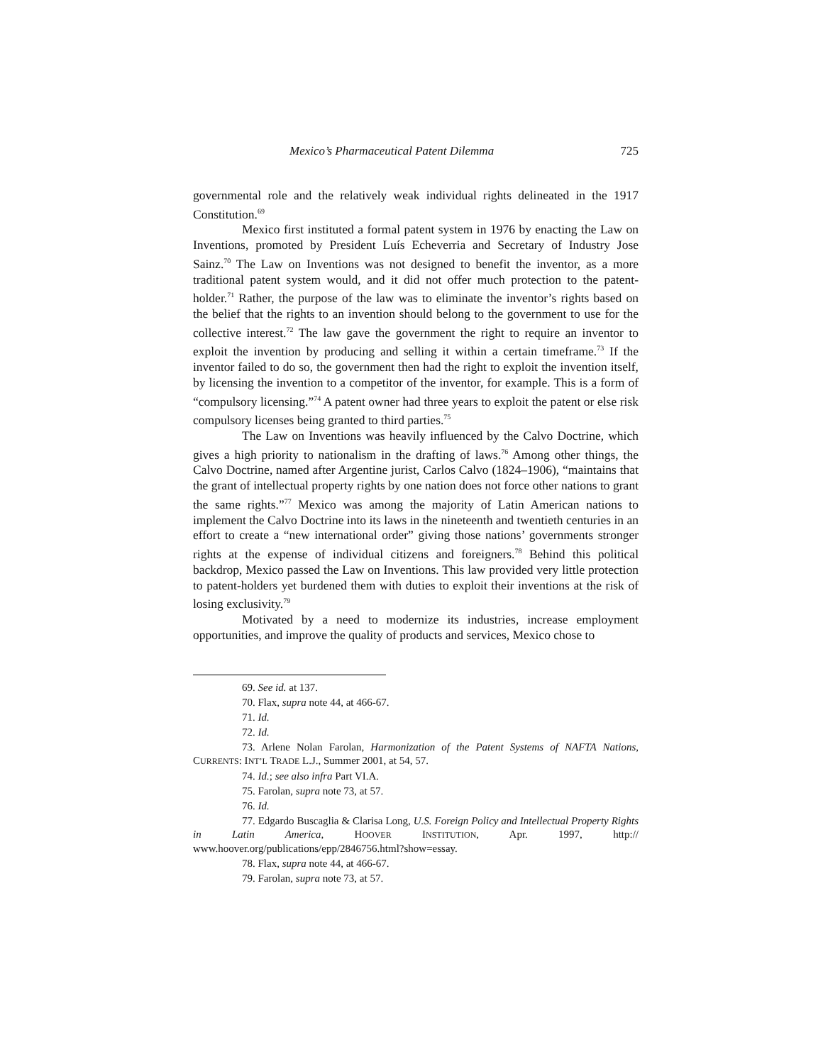Mexico’s Pharmaceutical Patent Dilemma 725
governmental role and the relatively weak individual rights delineated in the 1917 Constitution.<sup>69</sup>
Mexico first instituted a formal patent system in 1976 by enacting the Law on Inventions, promoted by President Luís Echeverria and Secretary of Industry Jose Sainz.<sup>70</sup> The Law on Inventions was not designed to benefit the inventor, as a more traditional patent system would, and it did not offer much protection to the patent-holder.<sup>71</sup> Rather, the purpose of the law was to eliminate the inventor’s rights based on the belief that the rights to an invention should belong to the government to use for the collective interest.<sup>72</sup> The law gave the government the right to require an inventor to exploit the invention by producing and selling it within a certain timeframe.<sup>73</sup> If the inventor failed to do so, the government then had the right to exploit the invention itself, by licensing the invention to a competitor of the inventor, for example. This is a form of “compulsory licensing.”<sup>74</sup> A patent owner had three years to exploit the patent or else risk compulsory licenses being granted to third parties.<sup>75</sup>
The Law on Inventions was heavily influenced by the Calvo Doctrine, which gives a high priority to nationalism in the drafting of laws.<sup>76</sup> Among other things, the Calvo Doctrine, named after Argentine jurist, Carlos Calvo (1824–1906), “maintains that the grant of intellectual property rights by one nation does not force other nations to grant the same rights.”<sup>77</sup> Mexico was among the majority of Latin American nations to implement the Calvo Doctrine into its laws in the nineteenth and twentieth centuries in an effort to create a “new international order” giving those nations’ governments stronger rights at the expense of individual citizens and foreigners.<sup>78</sup> Behind this political backdrop, Mexico passed the Law on Inventions. This law provided very little protection to patent-holders yet burdened them with duties to exploit their inventions at the risk of losing exclusivity.<sup>79</sup>
Motivated by a need to modernize its industries, increase employment opportunities, and improve the quality of products and services, Mexico chose to
69. See id. at 137.
70. Flax, supra note 44, at 466-67.
71. Id.
72. Id.
73. Arlene Nolan Farolan, Harmonization of the Patent Systems of NAFTA Nations, CURRENTS: INT’L TRADE L.J., Summer 2001, at 54, 57.
74. Id.; see also infra Part VI.A.
75. Farolan, supra note 73, at 57.
76. Id.
77. Edgardo Buscaglia & Clarisa Long, U.S. Foreign Policy and Intellectual Property Rights in Latin America, HOOVER INSTITUTION, Apr. 1997, http:// www.hoover.org/publications/epp/2846756.html?show=essay.
78. Flax, supra note 44, at 466-67.
79. Farolan, supra note 73, at 57.